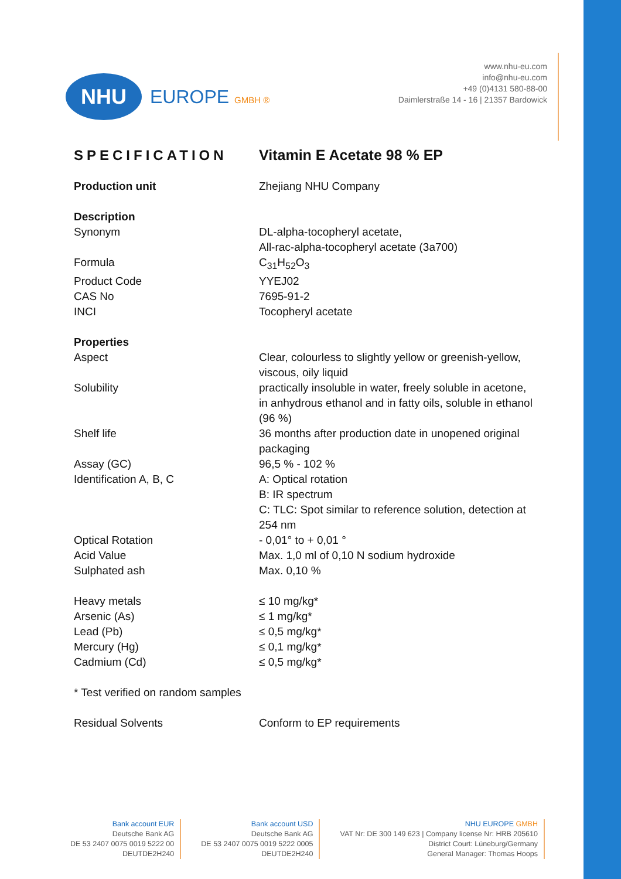NHU
EUROPE GMBH ®
www.nhu-eu.com
info@nhu-eu.com
+49 (0)4131 580-88-00
Daimlerstraße 14 - 16 | 21357 Bardowick
| SPECIFICATION | Vitamin E Acetate 98 % EP |
| --- | --- |
| Production unit | Zhejiang NHU Company |
| Description | |
| Synonym | DL-alpha-tocopheryl acetate, All-rac-alpha-tocopheryl acetate (3a700) |
| Formula | C<sub>31</sub>H<sub>52</sub>O<sub>3</sub> |
| Product Code | YYEJ02 |
| CAS No | 7695-91-2 |
| INCI | Tocopheryl acetate |
| Properties | |
| Aspect | Clear, colourless to slightly yellow or greenish-yellow, viscous, oily liquid |
| Solubility | practically insoluble in water, freely soluble in acetone, in anhydrous ethanol and in fatty oils, soluble in ethanol (96 %) |
| Shelf life | 36 months after production date in unopened original packaging |
| Assay (GC) | 96,5 % - 102 % |
| Identification A, B, C | A: Optical rotation B: IR spectrum C: TLC: Spot similar to reference solution, detection at 254 nm |
| Optical Rotation | - 0,01° to + 0,01 ° |
| Acid Value | Max. 1,0 ml of 0,10 N sodium hydroxide |
| Sulphated ash | Max. 0,10 % |
| Heavy metals | ≤ 10 mg/kg* |
| Arsenic (As) | ≤ 1 mg/kg* |
| Lead (Pb) | ≤ 0,5 mg/kg* |
| Mercury (Hg) | ≤ 0,1 mg/kg* |
| Cadmium (Cd) | ≤ 0,5 mg/kg* |
| * Test verified on random samples | |
| Residual Solvents | Conform to EP requirements |
Bank account EUR
Deutsche Bank AG
DE 53 2407 0075 0019 5222 00
DEUTDE2H240
Bank account USD
Deutsche Bank AG
DE 53 2407 0075 0019 5222 0005
DEUTDE2H240
NHU EUROPE GMBH
VAT Nr: DE 300 149 623 | Company license Nr: HRB 205610
District Court: Lüneburg/Germany
General Manager: Thomas Hoops